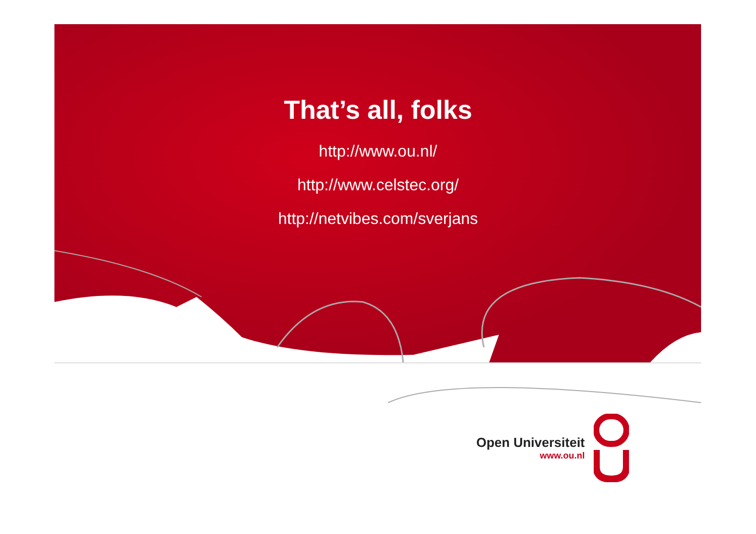That’s all, folks
http://www.ou.nl/
http://www.celstec.org/
http://netvibes.com/sverjans
Open Universiteit
www.ou.nl